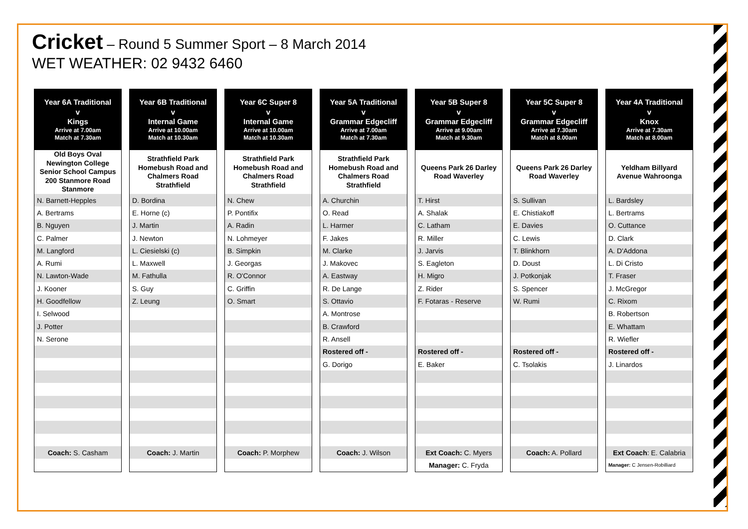Cricket – Round 5 Summer Sport – 8 March 2014
WET WEATHER: 02 9432 6460
| Year 6A Traditional v Kings Arrive at 7.00am Match at 7.30am |
| --- |
| Old Boys Oval Newington College Senior School Campus 200 Stanmore Road Stanmore |
| N. Barnett-Hepples |
| A. Bertrams |
| B. Nguyen |
| C. Palmer |
| M. Langford |
| A. Rumi |
| N. Lawton-Wade |
| J. Kooner |
| H. Goodfellow |
| I. Selwood |
| J. Potter |
| N. Serone |
| Coach: S. Casham |
| Year 6B Traditional v Internal Game Arrive at 10.00am Match at 10.30am |
| --- |
| Strathfield Park Homebush Road and Chalmers Road Strathfield |
| D. Bordina |
| E. Horne (c) |
| J. Martin |
| J. Newton |
| L. Ciesielski (c) |
| L. Maxwell |
| M. Fathulla |
| S. Guy |
| Z. Leung |
| Coach: J. Martin |
| Year 6C Super 8 v Internal Game Arrive at 10.00am Match at 10.30am |
| --- |
| Strathfield Park Homebush Road and Chalmers Road Strathfield |
| N. Chew |
| P. Pontifix |
| A. Radin |
| N. Lohmeyer |
| B. Simpkin |
| J. Georgas |
| R. O'Connor |
| C. Griffin |
| O. Smart |
| Coach: P. Morphew |
| Year 5A Traditional v Grammar Edgecliff Arrive at 7.00am Match at 7.30am |
| --- |
| Strathfield Park Homebush Road and Chalmers Road Strathfield |
| A. Churchin |
| O. Read |
| L. Harmer |
| F. Jakes |
| M. Clarke |
| J. Makovec |
| A. Eastway |
| R. De Lange |
| S. Ottavio |
| A. Montrose |
| B. Crawford |
| R. Ansell |
| Rostered off - |
| G. Dorigo |
| Coach: J. Wilson |
| Year 5B Super 8 v Grammar Edgecliff Arrive at 9.00am Match at 9.30am |
| --- |
| Queens Park 26 Darley Road Waverley |
| T. Hirst |
| A. Shalak |
| C. Latham |
| R. Miller |
| J. Jarvis |
| S. Eagleton |
| H. Migro |
| Z. Rider |
| F. Fotaras - Reserve |
| Rostered off - |
| E. Baker |
| Ext Coach: C. Myers |
| Manager: C. Fryda |
| Year 5C Super 8 v Grammar Edgecliff Arrive at 7.30am Match at 8.00am |
| --- |
| Queens Park 26 Darley Road Waverley |
| S. Sullivan |
| E. Chistiakoff |
| E. Davies |
| C. Lewis |
| T. Blinkhorn |
| D. Doust |
| J. Potkonjak |
| S. Spencer |
| W. Rumi |
| Rostered off - |
| C. Tsolakis |
| Coach: A. Pollard |
| Year 4A Traditional v Knox Arrive at 7.30am Match at 8.00am |
| --- |
| Yeldham Billyard Avenue Wahroonga |
| L. Bardsley |
| L. Bertrams |
| O. Cuttance |
| D. Clark |
| A. D'Addona |
| L. Di Cristo |
| T. Fraser |
| J. McGregor |
| C. Rixom |
| B. Robertson |
| E. Whattam |
| R. Wiefler |
| Rostered off - |
| J. Linardos |
| Ext Coach : E. Calabria |
| Manager: C Jensen-Robilliard |